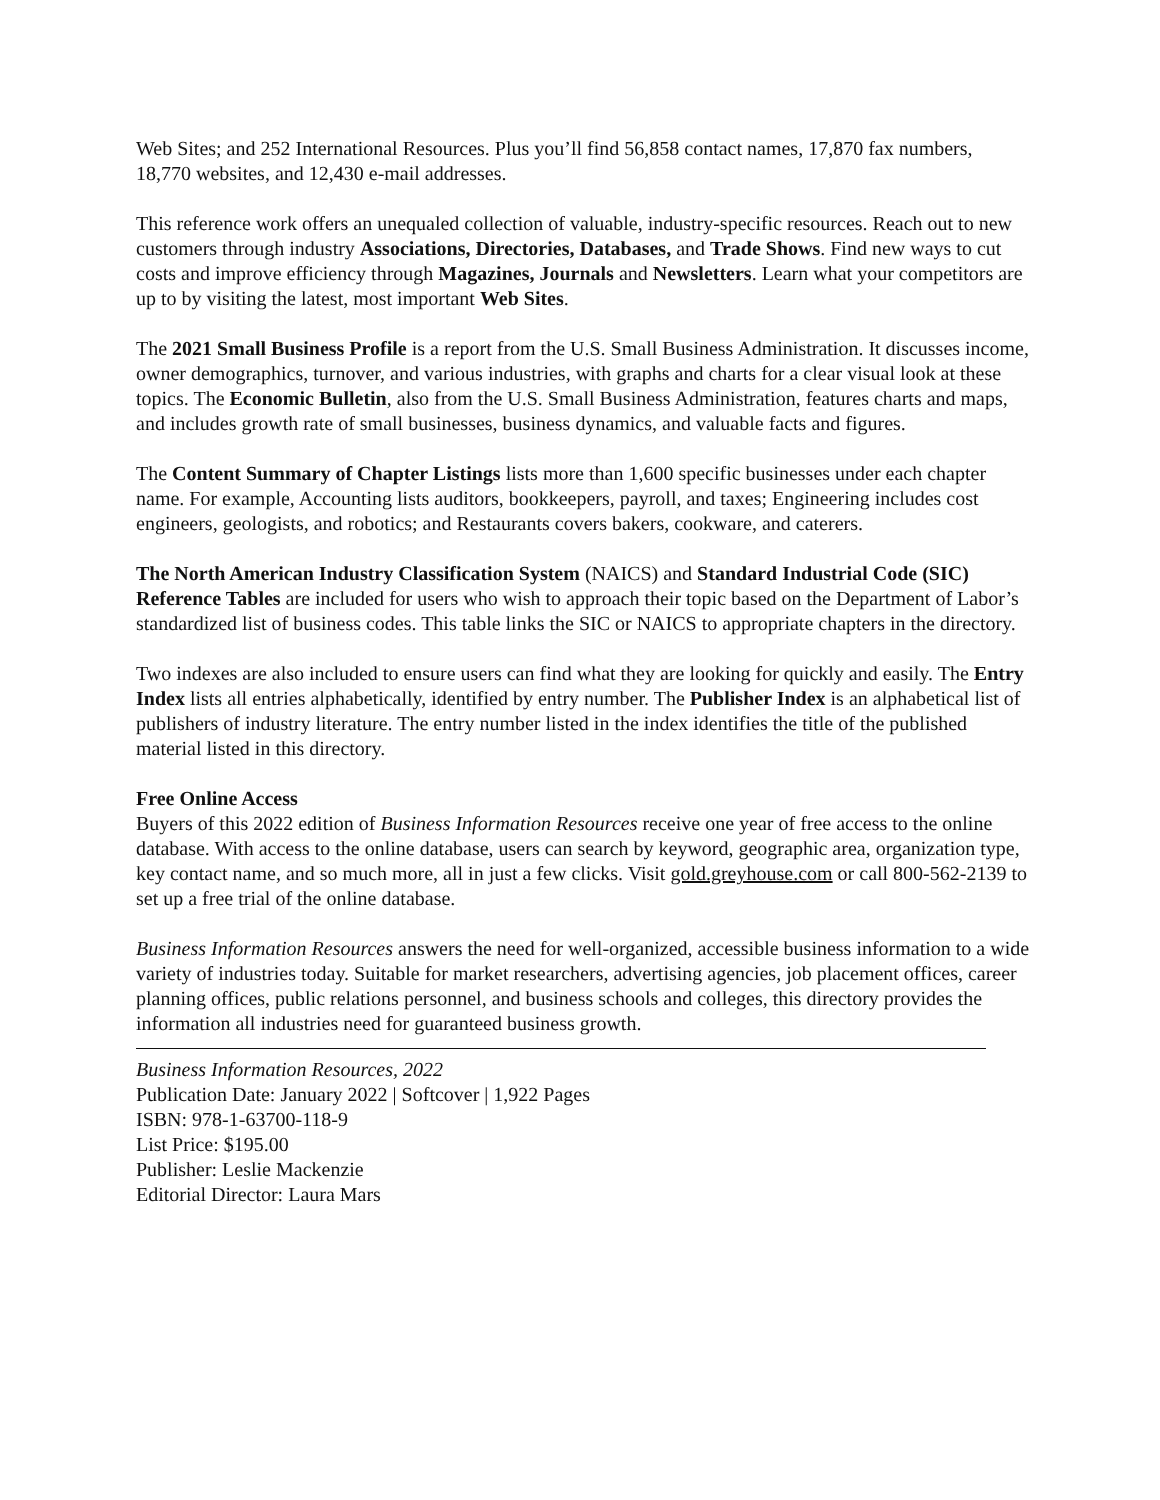Web Sites; and 252 International Resources. Plus you’ll find 56,858 contact names, 17,870 fax numbers, 18,770 websites, and 12,430 e-mail addresses.
This reference work offers an unequaled collection of valuable, industry-specific resources. Reach out to new customers through industry Associations, Directories, Databases, and Trade Shows. Find new ways to cut costs and improve efficiency through Magazines, Journals and Newsletters. Learn what your competitors are up to by visiting the latest, most important Web Sites.
The 2021 Small Business Profile is a report from the U.S. Small Business Administration. It discusses income, owner demographics, turnover, and various industries, with graphs and charts for a clear visual look at these topics. The Economic Bulletin, also from the U.S. Small Business Administration, features charts and maps, and includes growth rate of small businesses, business dynamics, and valuable facts and figures.
The Content Summary of Chapter Listings lists more than 1,600 specific businesses under each chapter name. For example, Accounting lists auditors, bookkeepers, payroll, and taxes; Engineering includes cost engineers, geologists, and robotics; and Restaurants covers bakers, cookware, and caterers.
The North American Industry Classification System (NAICS) and Standard Industrial Code (SIC) Reference Tables are included for users who wish to approach their topic based on the Department of Labor’s standardized list of business codes. This table links the SIC or NAICS to appropriate chapters in the directory.
Two indexes are also included to ensure users can find what they are looking for quickly and easily. The Entry Index lists all entries alphabetically, identified by entry number. The Publisher Index is an alphabetical list of publishers of industry literature. The entry number listed in the index identifies the title of the published material listed in this directory.
Free Online Access
Buyers of this 2022 edition of Business Information Resources receive one year of free access to the online database. With access to the online database, users can search by keyword, geographic area, organization type, key contact name, and so much more, all in just a few clicks. Visit gold.greyhouse.com or call 800-562-2139 to set up a free trial of the online database.
Business Information Resources answers the need for well-organized, accessible business information to a wide variety of industries today. Suitable for market researchers, advertising agencies, job placement offices, career planning offices, public relations personnel, and business schools and colleges, this directory provides the information all industries need for guaranteed business growth.
Business Information Resources, 2022
Publication Date: January 2022 | Softcover | 1,922 Pages
ISBN: 978-1-63700-118-9
List Price: $195.00
Publisher: Leslie Mackenzie
Editorial Director: Laura Mars